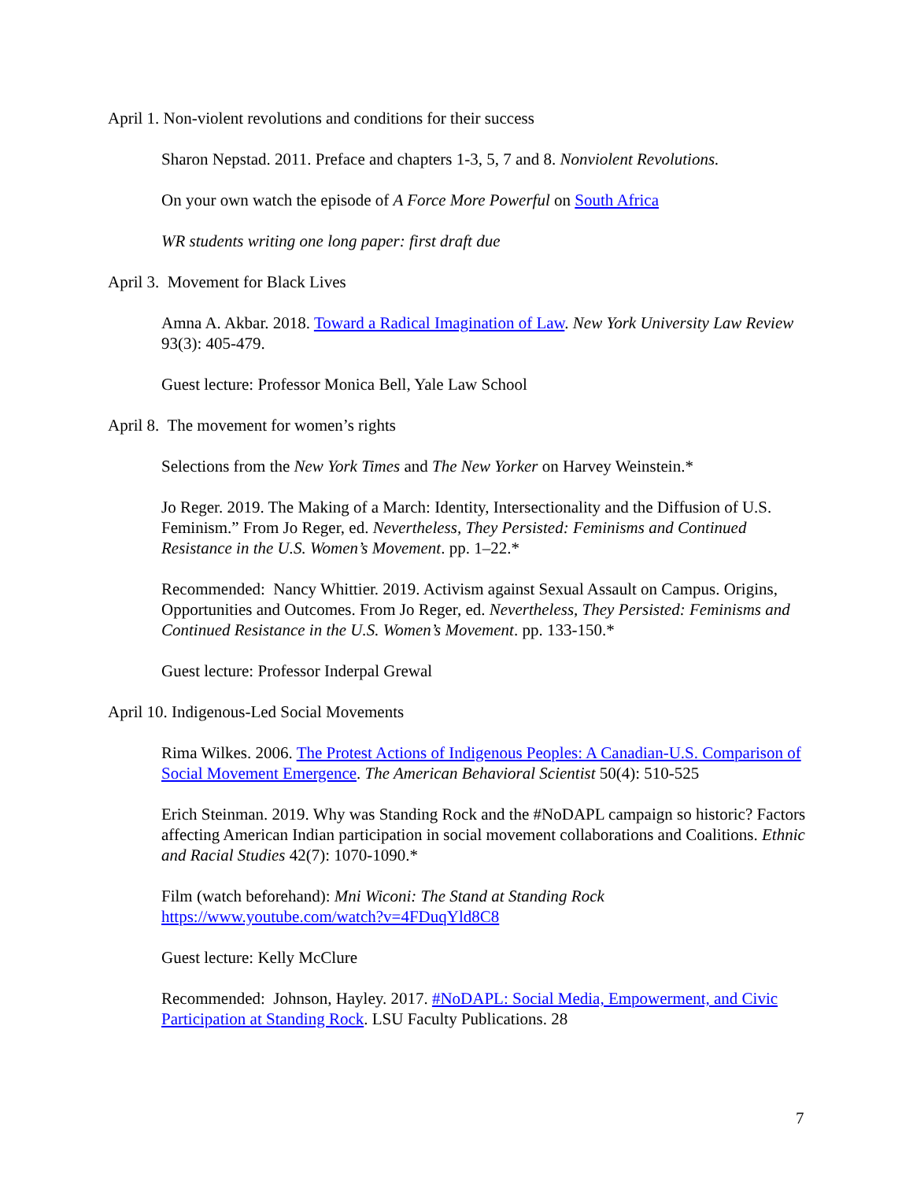April 1. Non-violent revolutions and conditions for their success
Sharon Nepstad. 2011. Preface and chapters 1-3, 5, 7 and 8. Nonviolent Revolutions.
On your own watch the episode of A Force More Powerful on South Africa
WR students writing one long paper: first draft due
April 3. Movement for Black Lives
Amna A. Akbar. 2018. Toward a Radical Imagination of Law. New York University Law Review 93(3): 405-479.
Guest lecture: Professor Monica Bell, Yale Law School
April 8. The movement for women’s rights
Selections from the New York Times and The New Yorker on Harvey Weinstein.*
Jo Reger. 2019. The Making of a March: Identity, Intersectionality and the Diffusion of U.S. Feminism.” From Jo Reger, ed. Nevertheless, They Persisted: Feminisms and Continued Resistance in the U.S. Women’s Movement. pp. 1–22.*
Recommended: Nancy Whittier. 2019. Activism against Sexual Assault on Campus. Origins, Opportunities and Outcomes. From Jo Reger, ed. Nevertheless, They Persisted: Feminisms and Continued Resistance in the U.S. Women’s Movement. pp. 133-150.*
Guest lecture: Professor Inderpal Grewal
April 10. Indigenous-Led Social Movements
Rima Wilkes. 2006. The Protest Actions of Indigenous Peoples: A Canadian-U.S. Comparison of Social Movement Emergence. The American Behavioral Scientist 50(4): 510-525
Erich Steinman. 2019. Why was Standing Rock and the #NoDAPL campaign so historic? Factors affecting American Indian participation in social movement collaborations and Coalitions. Ethnic and Racial Studies 42(7): 1070-1090.*
Film (watch beforehand): Mni Wiconi: The Stand at Standing Rock
https://www.youtube.com/watch?v=4FDuqYld8C8
Guest lecture: Kelly McClure
Recommended: Johnson, Hayley. 2017. #NoDAPL: Social Media, Empowerment, and Civic Participation at Standing Rock. LSU Faculty Publications. 28
7